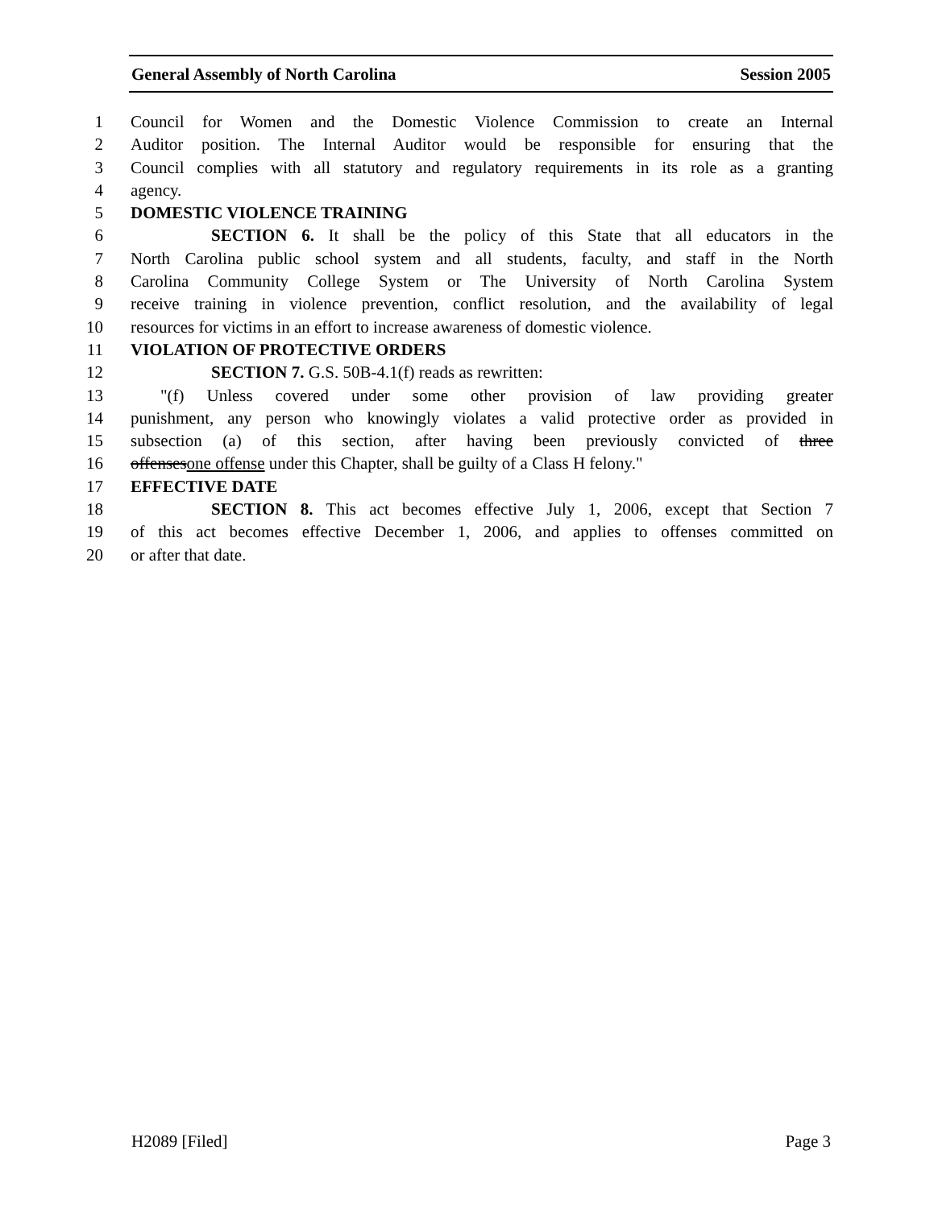General Assembly of North Carolina Session 2005
1 Council for Women and the Domestic Violence Commission to create an Internal
2 Auditor position. The Internal Auditor would be responsible for ensuring that the
3 Council complies with all statutory and regulatory requirements in its role as a granting
4 agency.
5 DOMESTIC VIOLENCE TRAINING
6 SECTION 6. It shall be the policy of this State that all educators in the
7 North Carolina public school system and all students, faculty, and staff in the North
8 Carolina Community College System or The University of North Carolina System
9 receive training in violence prevention, conflict resolution, and the availability of legal
10 resources for victims in an effort to increase awareness of domestic violence.
11 VIOLATION OF PROTECTIVE ORDERS
12 SECTION 7. G.S. 50B-4.1(f) reads as rewritten:
13 "(f) Unless covered under some other provision of law providing greater
14 punishment, any person who knowingly violates a valid protective order as provided in
15 subsection (a) of this section, after having been previously convicted of three
16 offensesone offense under this Chapter, shall be guilty of a Class H felony."
17 EFFECTIVE DATE
18 SECTION 8. This act becomes effective July 1, 2006, except that Section 7
19 of this act becomes effective December 1, 2006, and applies to offenses committed on
20 or after that date.
H2089 [Filed] Page 3